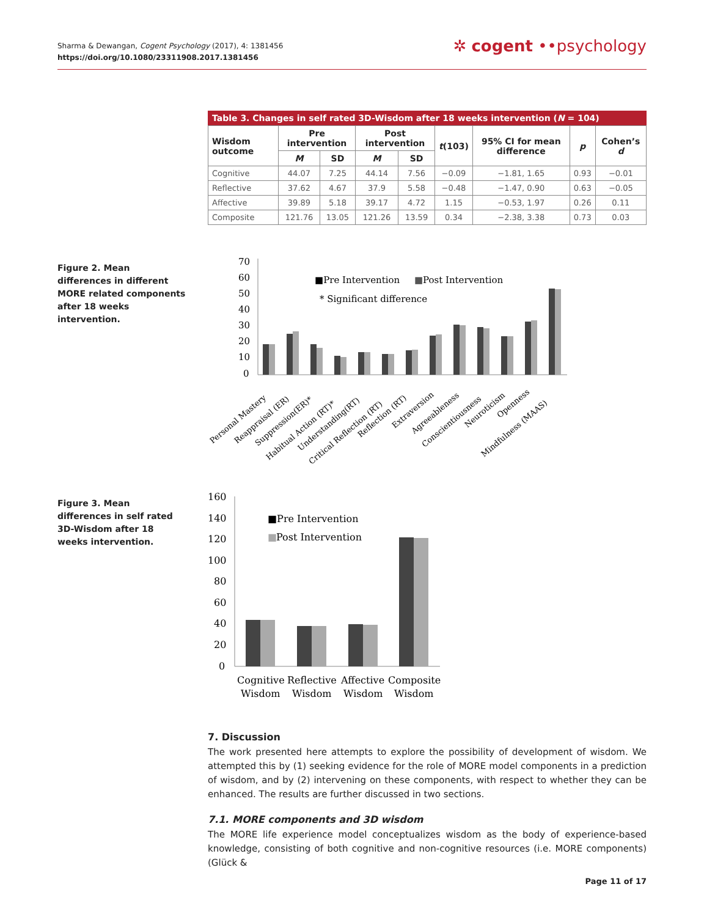Sharma & Dewangan, Cogent Psychology (2017), 4: 1381456
https://doi.org/10.1080/23311908.2017.1381456
✲ cogent ••psychology
Table 3. Changes in self rated 3D-Wisdom after 18 weeks intervention ( N = 104)
| Wisdom outcome | Pre intervention | | Post intervention | | t (103) | 95% CI for mean difference | p | Cohen’s d |
| --- | --- | --- | --- | --- | --- | --- | --- | --- |
| | M | SD | M | SD | | | | |
| Cognitive | 44.07 | 7.25 | 44.14 | 7.56 | −0.09 | −1.81, 1.65 | 0.93 | −0.01 |
| Reflective | 37.62 | 4.67 | 37.9 | 5.58 | −0.48 | −1.47, 0.90 | 0.63 | −0.05 |
| Affective | 39.89 | 5.18 | 39.17 | 4.72 | 1.15 | −0.53, 1.97 | 0.26 | 0.11 |
| Composite | 121.76 | 13.05 | 121.26 | 13.59 | 0.34 | −2.38, 3.38 | 0.73 | 0.03 |
70
60
50
40
30
20
10
0
■Pre Intervention
■
Post Intervention
* Significant difference
Personal Mastery
Reappraisal (ER)
Suppression(ER)*
Habitual Action (RT)*
Understanding(RT)
Critical Reflection (RT)
Reflection (RT)
Extraversion
Agreeableness
Conscientiousness
Neuroticism
Openness
Mindfulness (MAAS)
160
140
120
100
80
60
40
20
0
■Pre Intervention
■
Post Intervention
Cognitive
Reflective
Affective
Composite
Wisdom
Wisdom
Wisdom
Wisdom
7. Discussion
The work presented here attempts to explore the possibility of development of wisdom. We attempted this by (1) seeking evidence for the role of MORE model components in a prediction of wisdom, and by (2) intervening on these components, with respect to whether they can be enhanced. The results are further discussed in two sections.
7.1. MORE components and 3D wisdom
The MORE life experience model conceptualizes wisdom as the body of experience-based knowledge, consisting of both cognitive and non-cognitive resources (i.e. MORE components) (Glück &
Figure 2. Mean differences in different MORE related components after 18 weeks intervention.
Figure 3. Mean differences in self rated 3D-Wisdom after 18 weeks intervention.
Page 11 of 17